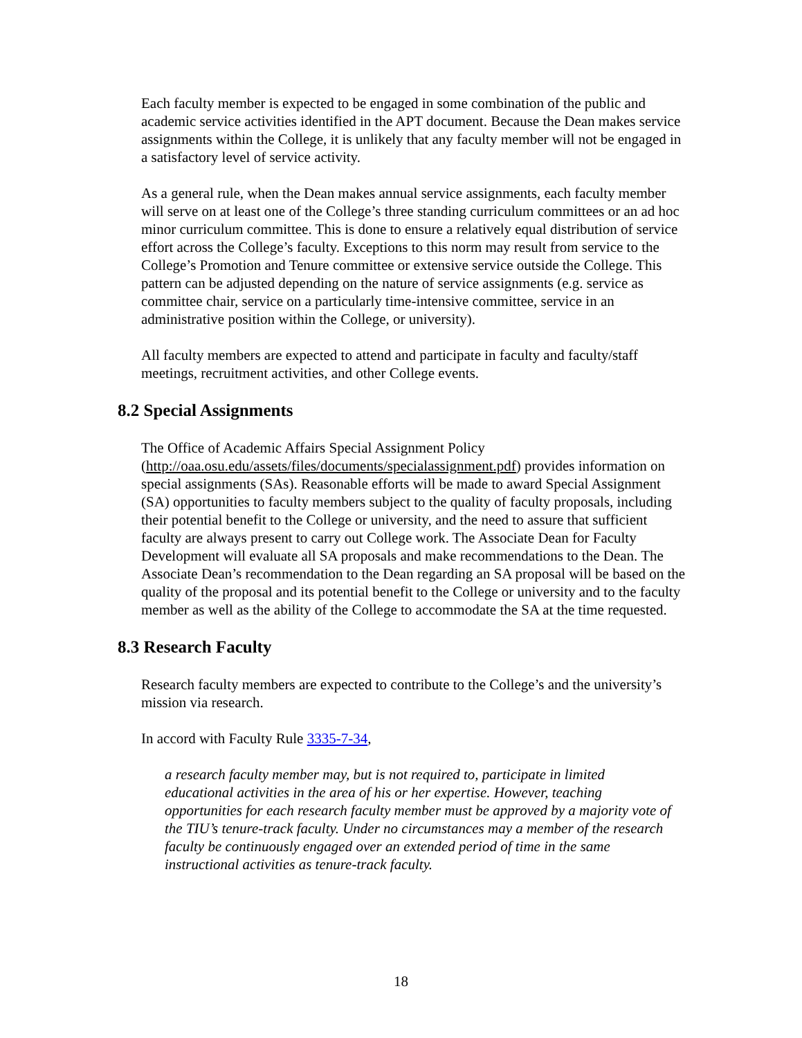Each faculty member is expected to be engaged in some combination of the public and academic service activities identified in the APT document. Because the Dean makes service assignments within the College, it is unlikely that any faculty member will not be engaged in a satisfactory level of service activity.
As a general rule, when the Dean makes annual service assignments, each faculty member will serve on at least one of the College’s three standing curriculum committees or an ad hoc minor curriculum committee. This is done to ensure a relatively equal distribution of service effort across the College’s faculty. Exceptions to this norm may result from service to the College’s Promotion and Tenure committee or extensive service outside the College. This pattern can be adjusted depending on the nature of service assignments (e.g. service as committee chair, service on a particularly time-intensive committee, service in an administrative position within the College, or university).
All faculty members are expected to attend and participate in faculty and faculty/staff meetings, recruitment activities, and other College events.
8.2 Special Assignments
The Office of Academic Affairs Special Assignment Policy (http://oaa.osu.edu/assets/files/documents/specialassignment.pdf) provides information on special assignments (SAs). Reasonable efforts will be made to award Special Assignment (SA) opportunities to faculty members subject to the quality of faculty proposals, including their potential benefit to the College or university, and the need to assure that sufficient faculty are always present to carry out College work. The Associate Dean for Faculty Development will evaluate all SA proposals and make recommendations to the Dean. The Associate Dean’s recommendation to the Dean regarding an SA proposal will be based on the quality of the proposal and its potential benefit to the College or university and to the faculty member as well as the ability of the College to accommodate the SA at the time requested.
8.3 Research Faculty
Research faculty members are expected to contribute to the College’s and the university’s mission via research.
In accord with Faculty Rule 3335-7-34,
a research faculty member may, but is not required to, participate in limited educational activities in the area of his or her expertise. However, teaching opportunities for each research faculty member must be approved by a majority vote of the TIU’s tenure-track faculty. Under no circumstances may a member of the research faculty be continuously engaged over an extended period of time in the same instructional activities as tenure-track faculty.
18